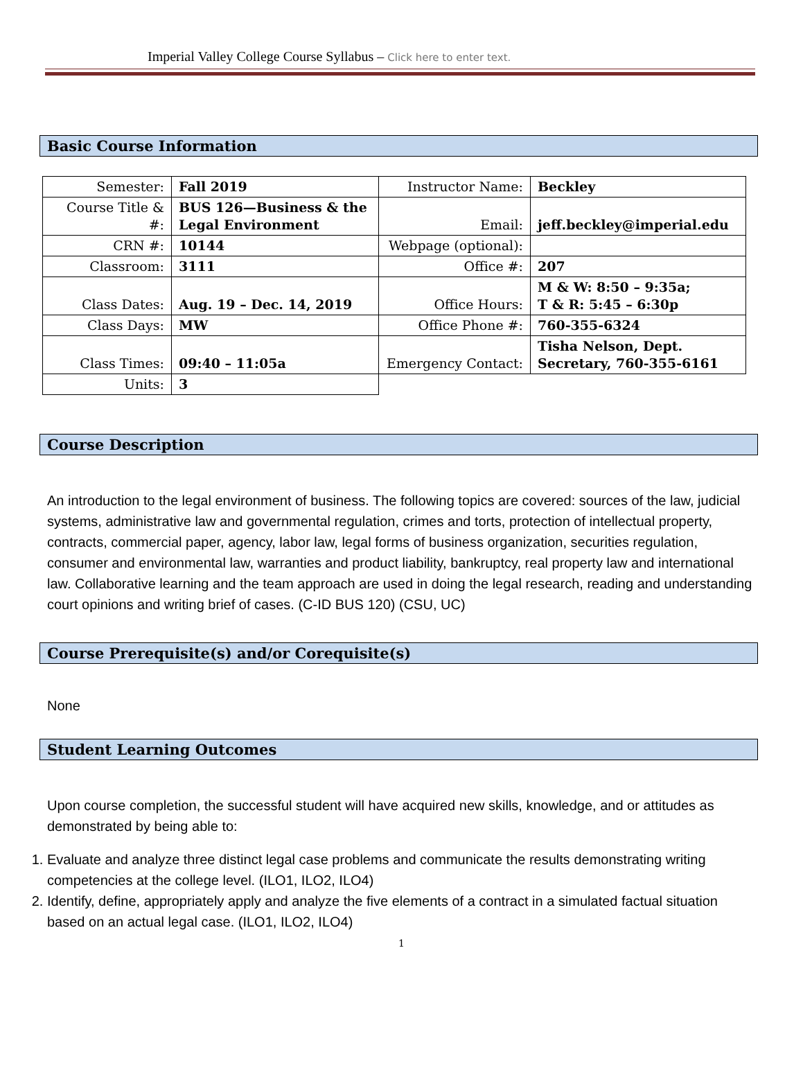Imperial Valley College Course Syllabus – Click here to enter text.
Basic Course Information
| Semester: | Fall 2019 | Instructor Name: | Beckley |
| Course Title & #: | BUS 126—Business & the Legal Environment | Email: | jeff.beckley@imperial.edu |
| CRN #: | 10144 | Webpage (optional): | |
| Classroom: | 3111 | Office #: | 207 |
| Class Dates: | Aug. 19 – Dec. 14, 2019 | Office Hours: | M & W: 8:50 – 9:35a; T & R: 5:45 – 6:30p |
| Class Days: | MW | Office Phone #: | 760-355-6324 |
| Class Times: | 09:40 – 11:05a | Emergency Contact: | Tisha Nelson, Dept. Secretary, 760-355-6161 |
| Units: | 3 | | |
Course Description
An introduction to the legal environment of business. The following topics are covered: sources of the law, judicial systems, administrative law and governmental regulation, crimes and torts, protection of intellectual property, contracts, commercial paper, agency, labor law, legal forms of business organization, securities regulation, consumer and environmental law, warranties and product liability, bankruptcy, real property law and international law. Collaborative learning and the team approach are used in doing the legal research, reading and understanding court opinions and writing brief of cases. (C-ID BUS 120) (CSU, UC)
Course Prerequisite(s) and/or Corequisite(s)
None
Student Learning Outcomes
Upon course completion, the successful student will have acquired new skills, knowledge, and or attitudes as demonstrated by being able to:
1. Evaluate and analyze three distinct legal case problems and communicate the results demonstrating writing competencies at the college level. (ILO1, ILO2, ILO4)
2. Identify, define, appropriately apply and analyze the five elements of a contract in a simulated factual situation based on an actual legal case. (ILO1, ILO2, ILO4)
1